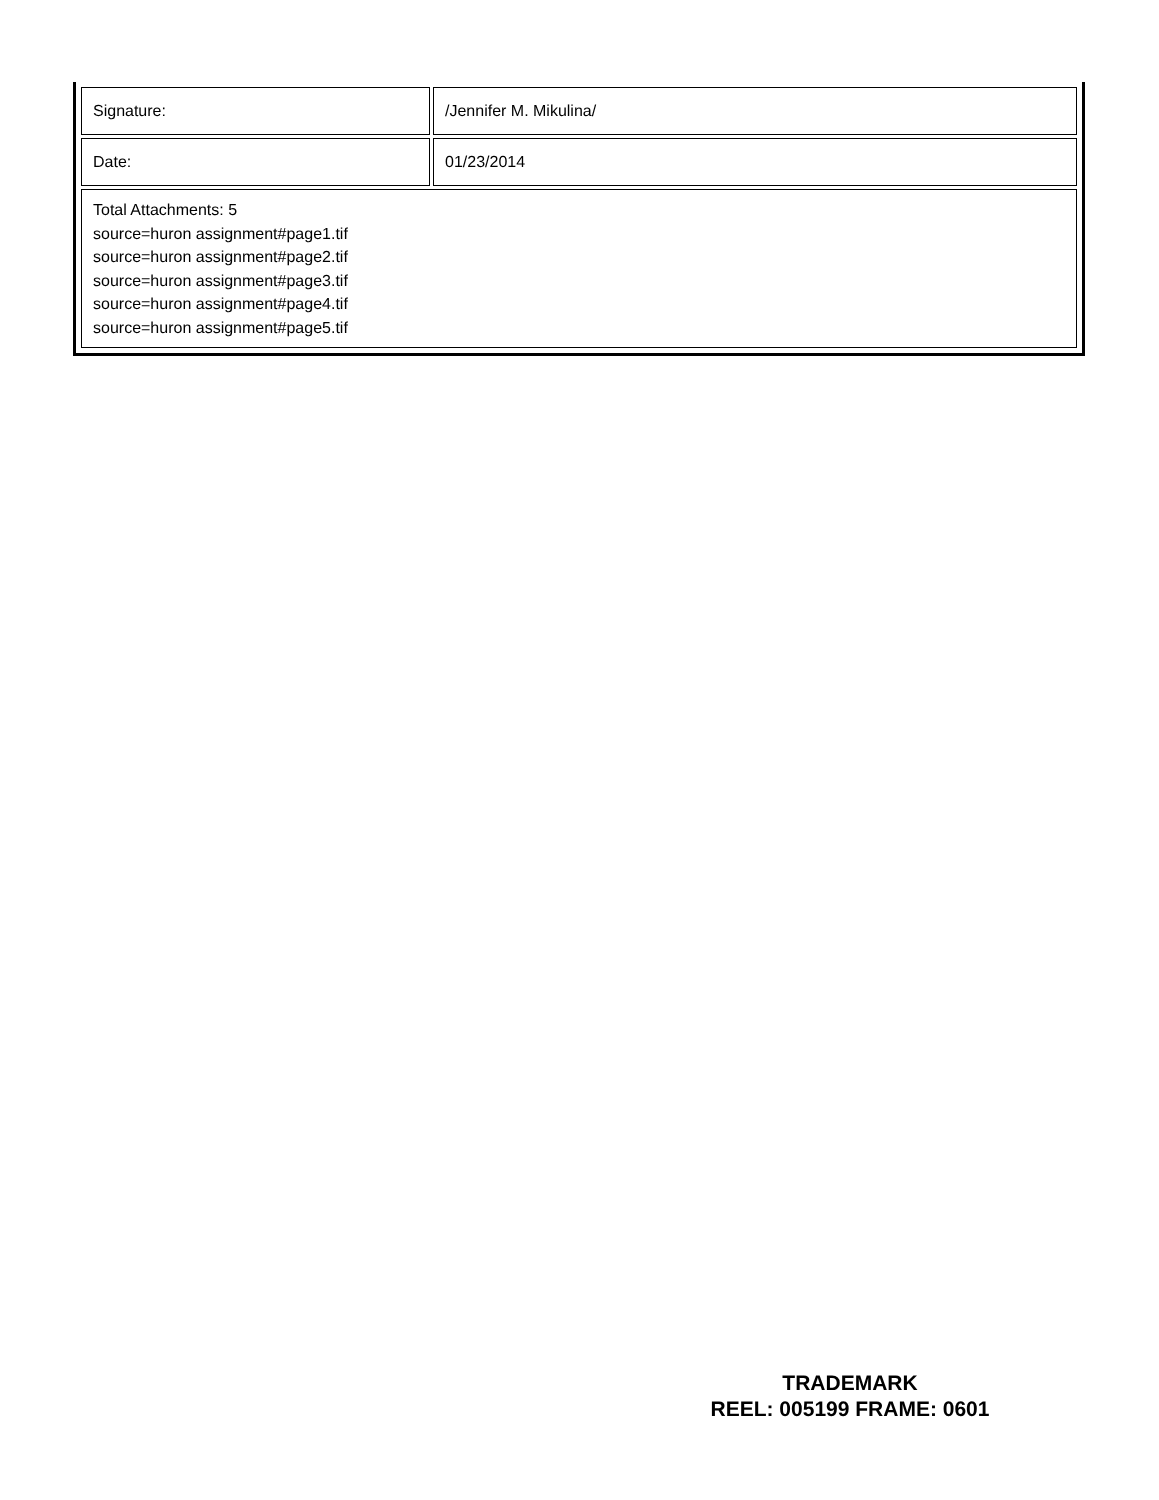| Signature: | /Jennifer M. Mikulina/ |
| Date: | 01/23/2014 |
| Total Attachments: 5 source=huron assignment#page1.tif source=huron assignment#page2.tif source=huron assignment#page3.tif source=huron assignment#page4.tif source=huron assignment#page5.tif | |
TRADEMARK
REEL: 005199 FRAME: 0601